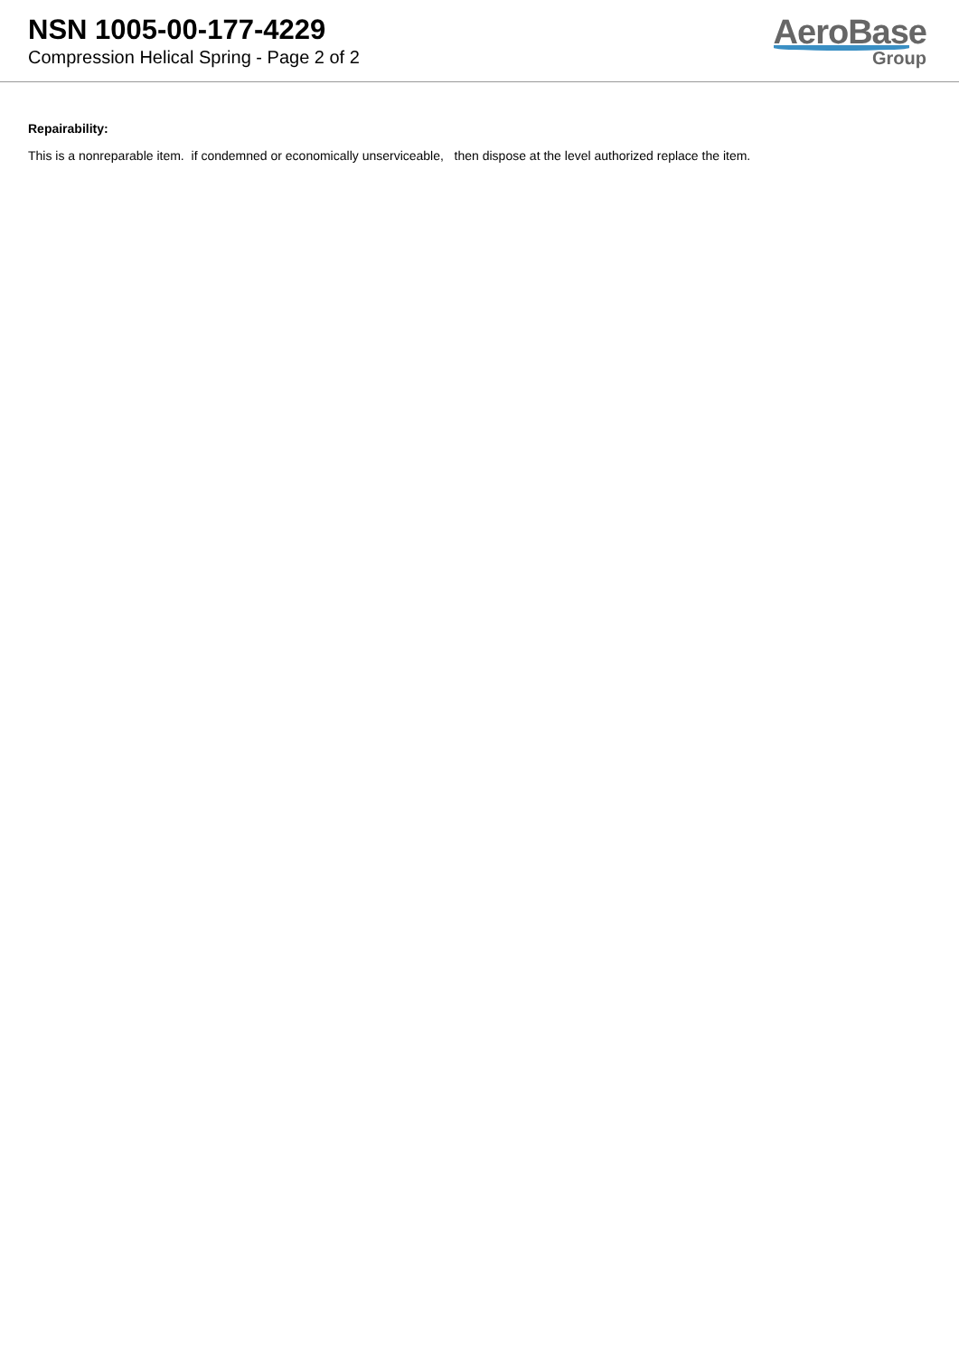NSN 1005-00-177-4229
Compression Helical Spring - Page 2 of 2
AeroBase
Group
Repairability:
This is a nonreparable item. if condemned or economically unserviceable, then dispose at the level authorized replace the item.